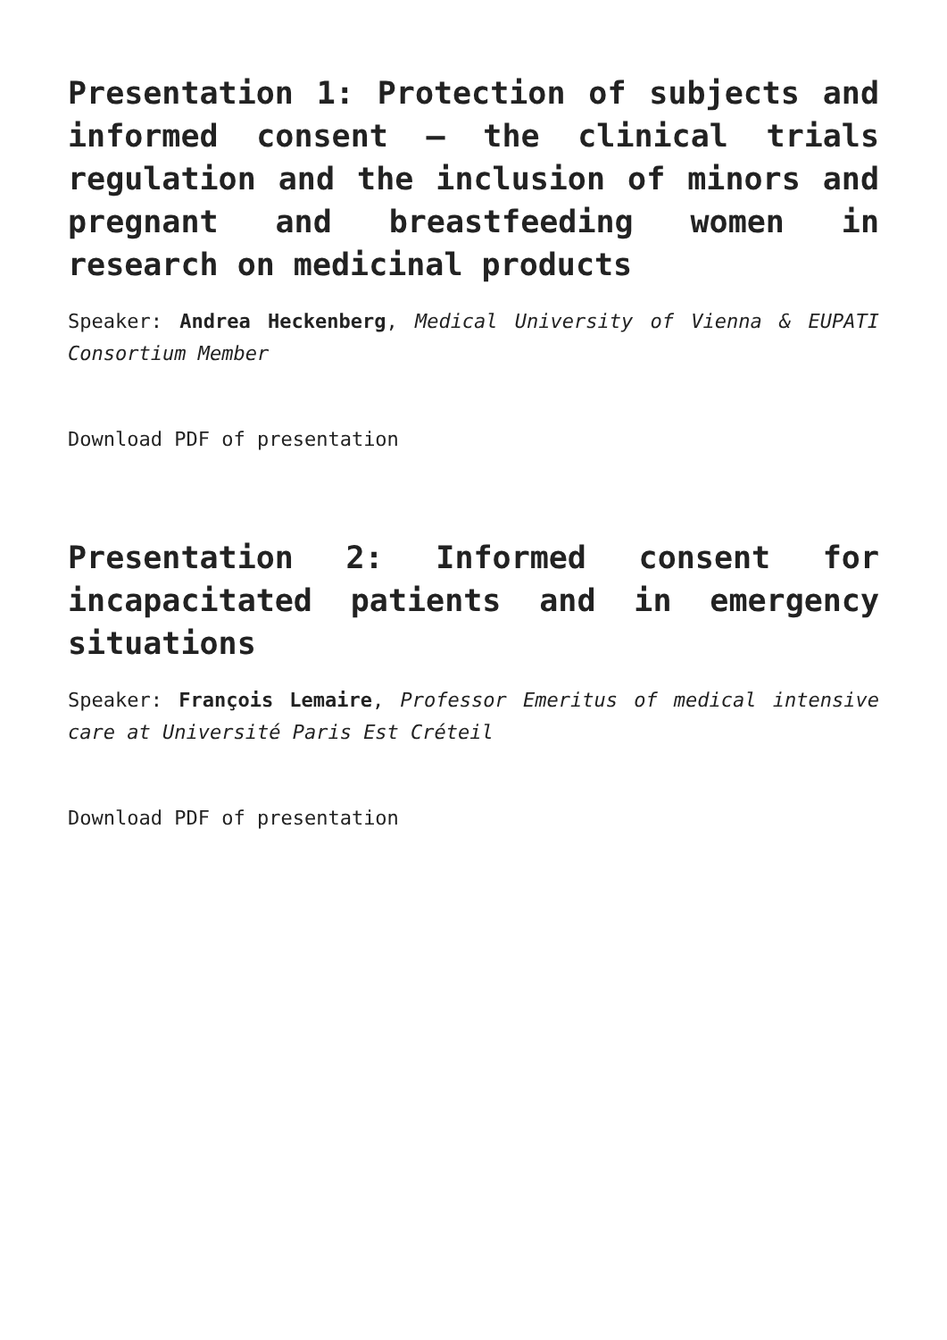Presentation 1: Protection of subjects and informed consent – the clinical trials regulation and the inclusion of minors and pregnant and breastfeeding women in research on medicinal products
Speaker: Andrea Heckenberg, Medical University of Vienna & EUPATI Consortium Member
Download PDF of presentation
Presentation 2: Informed consent for incapacitated patients and in emergency situations
Speaker: François Lemaire, Professor Emeritus of medical intensive care at Université Paris Est Créteil
Download PDF of presentation